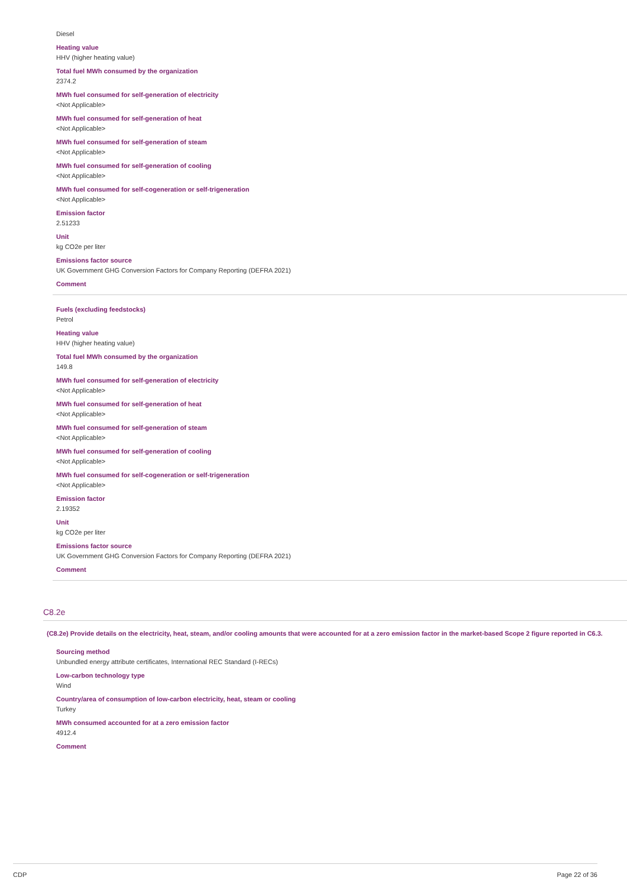Diesel
Heating value
HHV (higher heating value)
Total fuel MWh consumed by the organization
2374.2
MWh fuel consumed for self-generation of electricity
<Not Applicable>
MWh fuel consumed for self-generation of heat
<Not Applicable>
MWh fuel consumed for self-generation of steam
<Not Applicable>
MWh fuel consumed for self-generation of cooling
<Not Applicable>
MWh fuel consumed for self-cogeneration or self-trigeneration
<Not Applicable>
Emission factor
2.51233
Unit
kg CO2e per liter
Emissions factor source
UK Government GHG Conversion Factors for Company Reporting (DEFRA 2021)
Comment
Fuels (excluding feedstocks)
Petrol
Heating value
HHV (higher heating value)
Total fuel MWh consumed by the organization
149.8
MWh fuel consumed for self-generation of electricity
<Not Applicable>
MWh fuel consumed for self-generation of heat
<Not Applicable>
MWh fuel consumed for self-generation of steam
<Not Applicable>
MWh fuel consumed for self-generation of cooling
<Not Applicable>
MWh fuel consumed for self-cogeneration or self-trigeneration
<Not Applicable>
Emission factor
2.19352
Unit
kg CO2e per liter
Emissions factor source
UK Government GHG Conversion Factors for Company Reporting (DEFRA 2021)
Comment
C8.2e
(C8.2e) Provide details on the electricity, heat, steam, and/or cooling amounts that were accounted for at a zero emission factor in the market-based Scope 2 figure reported in C6.3.
Sourcing method
Unbundled energy attribute certificates, International REC Standard (I-RECs)
Low-carbon technology type
Wind
Country/area of consumption of low-carbon electricity, heat, steam or cooling
Turkey
MWh consumed accounted for at a zero emission factor
4912.4
Comment
CDP Page 22 of 36